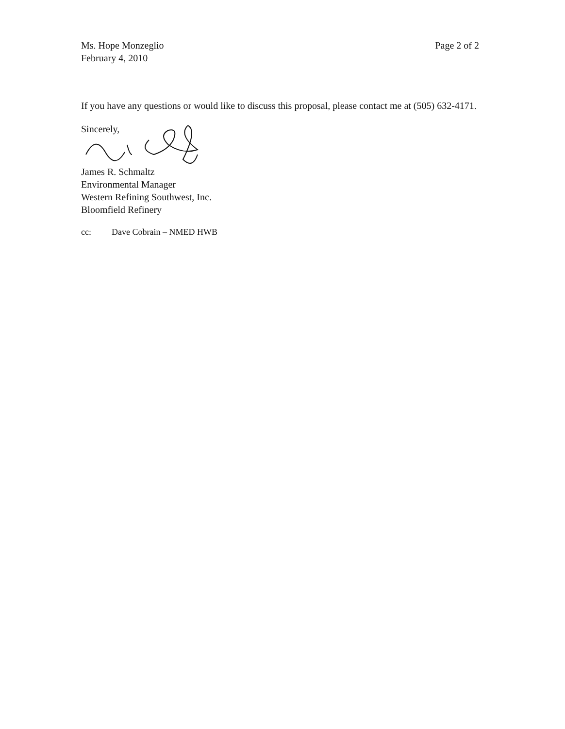Ms. Hope Monzeglio
February 4, 2010
Page 2 of 2
If you have any questions or would like to discuss this proposal, please contact me at (505) 632-4171.
Sincerely,
James R. Schmaltz
Environmental Manager
Western Refining Southwest, Inc.
Bloomfield Refinery
cc: Dave Cobrain – NMED HWB